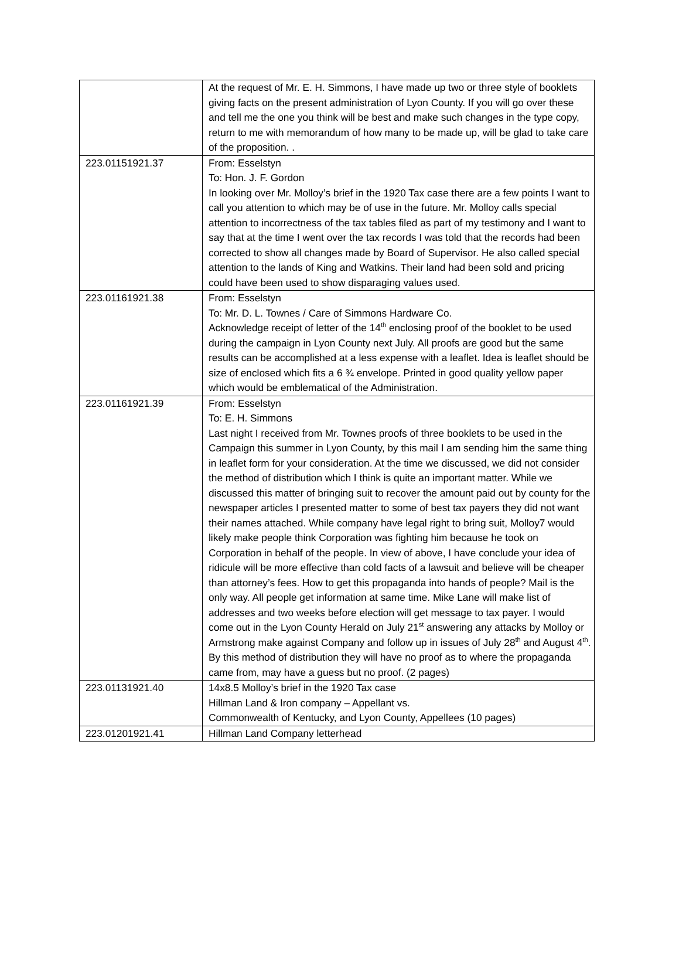| | At the request of Mr. E. H. Simmons, I have made up two or three style of booklets giving facts on the present administration of Lyon County. If you will go over these and tell me the one you think will be best and make such changes in the type copy, return to me with memorandum of how many to be made up, will be glad to take care of the proposition. . |
| 223.01151921.37 | From: Esselstyn To: Hon. J. F. Gordon In looking over Mr. Molloy’s brief in the 1920 Tax case there are a few points I want to call you attention to which may be of use in the future. Mr. Molloy calls special attention to incorrectness of the tax tables filed as part of my testimony and I want to say that at the time I went over the tax records I was told that the records had been corrected to show all changes made by Board of Supervisor. He also called special attention to the lands of King and Watkins. Their land had been sold and pricing could have been used to show disparaging values used. |
| 223.01161921.38 | From: Esselstyn To: Mr. D. L. Townes / Care of Simmons Hardware Co. Acknowledge receipt of letter of the 14<sup>th</sup> enclosing proof of the booklet to be used during the campaign in Lyon County next July. All proofs are good but the same results can be accomplished at a less expense with a leaflet. Idea is leaflet should be size of enclosed which fits a 6 ¾ envelope. Printed in good quality yellow paper which would be emblematical of the Administration. |
| 223.01161921.39 | From: Esselstyn To: E. H. Simmons Last night I received from Mr. Townes proofs of three booklets to be used in the Campaign this summer in Lyon County, by this mail I am sending him the same thing in leaflet form for your consideration. At the time we discussed, we did not consider the method of distribution which I think is quite an important matter. While we discussed this matter of bringing suit to recover the amount paid out by county for the newspaper articles I presented matter to some of best tax payers they did not want their names attached. While company have legal right to bring suit, Molloy7 would likely make people think Corporation was fighting him because he took on Corporation in behalf of the people. In view of above, I have conclude your idea of ridicule will be more effective than cold facts of a lawsuit and believe will be cheaper than attorney’s fees. How to get this propaganda into hands of people? Mail is the only way. All people get information at same time. Mike Lane will make list of addresses and two weeks before election will get message to tax payer. I would come out in the Lyon County Herald on July 21<sup>st</sup> answering any attacks by Molloy or Armstrong make against Company and follow up in issues of July 28<sup>th</sup> and August 4<sup>th</sup>. By this method of distribution they will have no proof as to where the propaganda came from, may have a guess but no proof. (2 pages) |
| 223.01131921.40 | 14x8.5 Molloy’s brief in the 1920 Tax case Hillman Land & Iron company – Appellant vs. Commonwealth of Kentucky, and Lyon County, Appellees (10 pages) |
| 223.01201921.41 | Hillman Land Company letterhead |